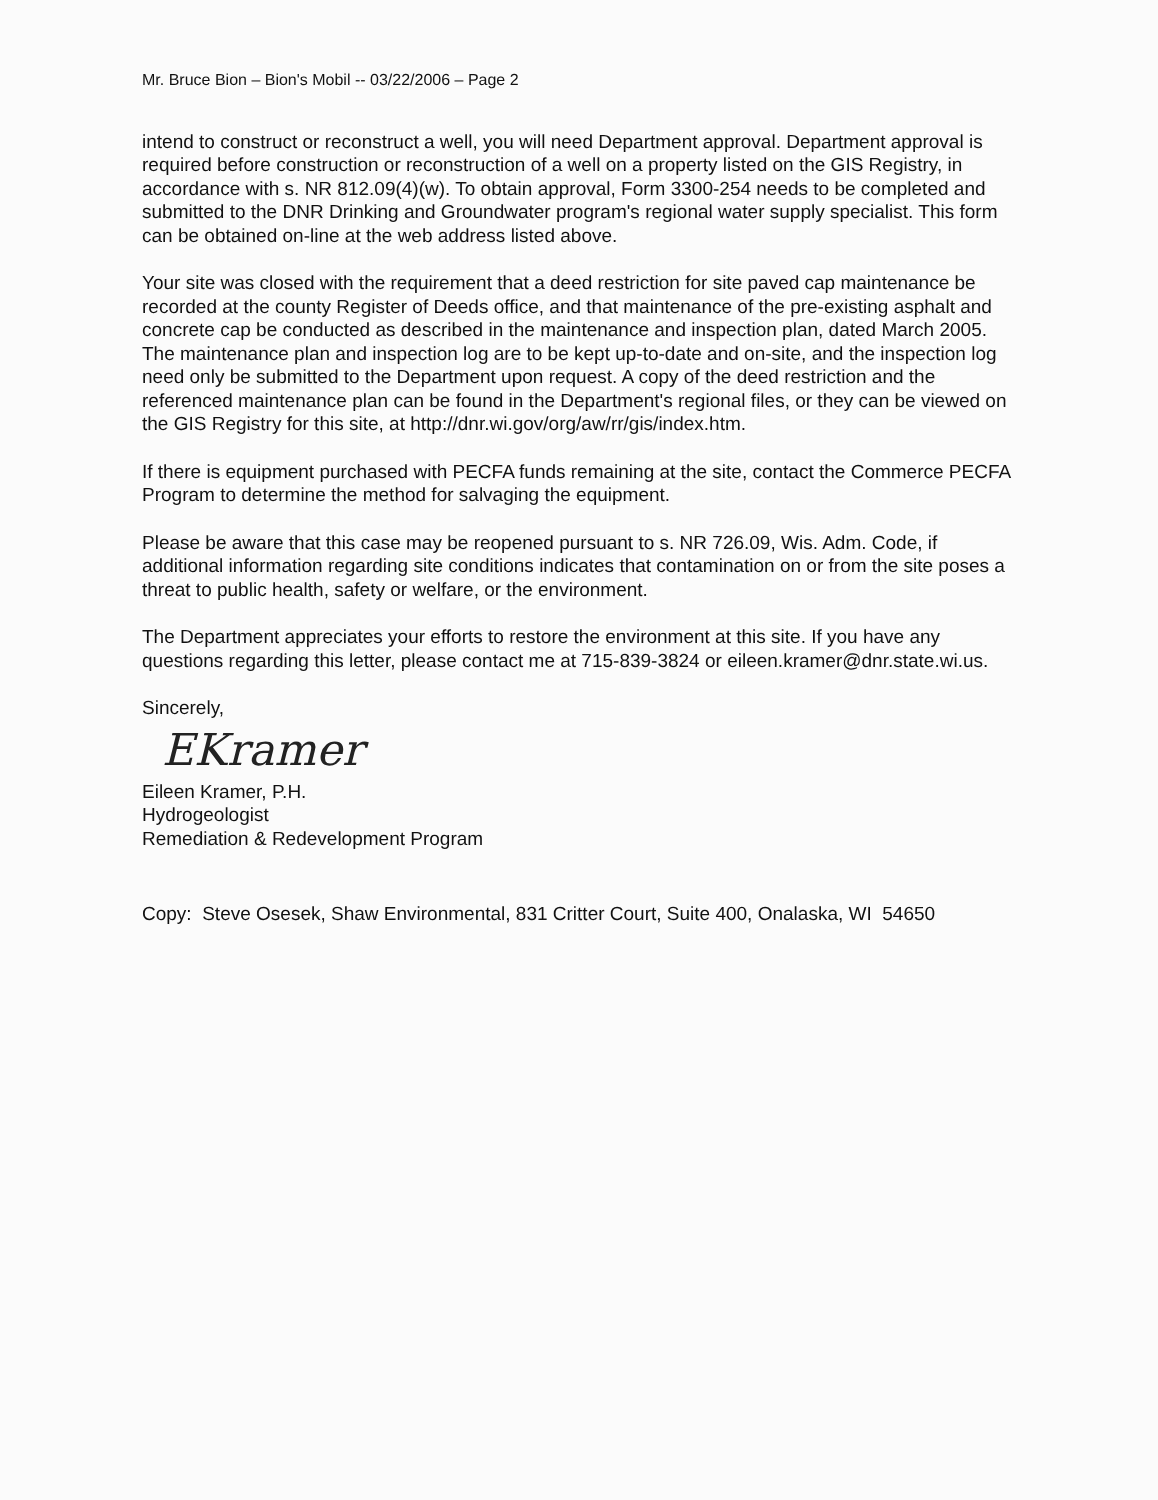Mr. Bruce Bion – Bion's Mobil -- 03/22/2006 – Page 2
intend to construct or reconstruct a well, you will need Department approval. Department approval is required before construction or reconstruction of a well on a property listed on the GIS Registry, in accordance with s. NR 812.09(4)(w). To obtain approval, Form 3300-254 needs to be completed and submitted to the DNR Drinking and Groundwater program's regional water supply specialist. This form can be obtained on-line at the web address listed above.
Your site was closed with the requirement that a deed restriction for site paved cap maintenance be recorded at the county Register of Deeds office, and that maintenance of the pre-existing asphalt and concrete cap be conducted as described in the maintenance and inspection plan, dated March 2005. The maintenance plan and inspection log are to be kept up-to-date and on-site, and the inspection log need only be submitted to the Department upon request. A copy of the deed restriction and the referenced maintenance plan can be found in the Department's regional files, or they can be viewed on the GIS Registry for this site, at http://dnr.wi.gov/org/aw/rr/gis/index.htm.
If there is equipment purchased with PECFA funds remaining at the site, contact the Commerce PECFA Program to determine the method for salvaging the equipment.
Please be aware that this case may be reopened pursuant to s. NR 726.09, Wis. Adm. Code, if additional information regarding site conditions indicates that contamination on or from the site poses a threat to public health, safety or welfare, or the environment.
The Department appreciates your efforts to restore the environment at this site. If you have any questions regarding this letter, please contact me at 715-839-3824 or eileen.kramer@dnr.state.wi.us.
Sincerely,
EKramer
Eileen Kramer, P.H.
Hydrogeologist
Remediation & Redevelopment Program
Copy: Steve Osesek, Shaw Environmental, 831 Critter Court, Suite 400, Onalaska, WI 54650